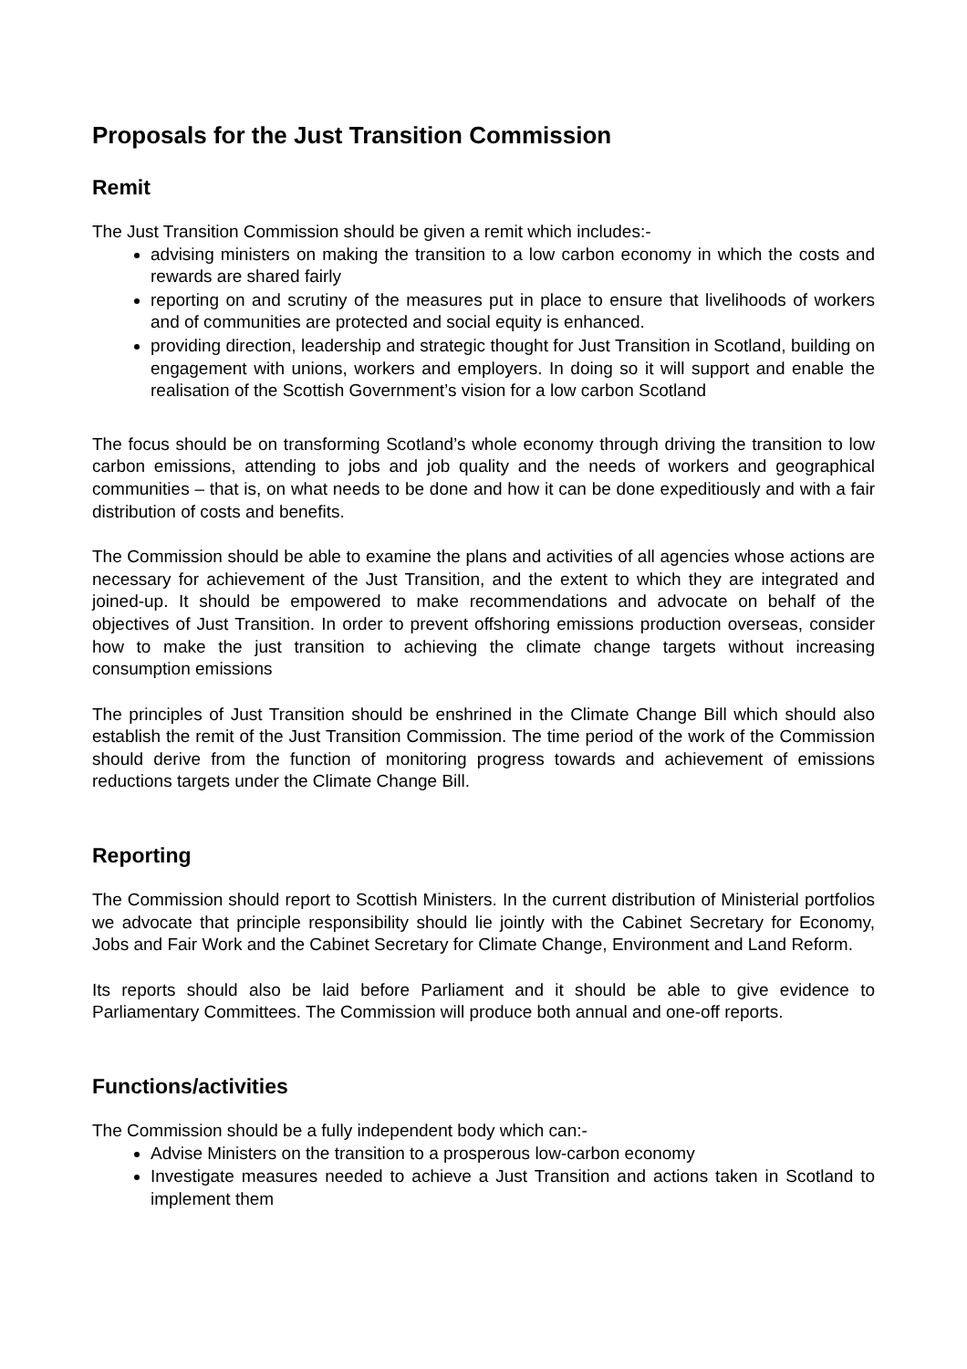Proposals for the Just Transition Commission
Remit
The Just Transition Commission should be given a remit which includes:-
advising ministers on making the transition to a low carbon economy in which the costs and rewards are shared fairly
reporting on and scrutiny of the measures put in place to ensure that livelihoods of workers and of communities are protected and social equity is enhanced.
providing direction, leadership and strategic thought for Just Transition in Scotland, building on engagement with unions, workers and employers. In doing so it will support and enable the realisation of the Scottish Government’s vision for a low carbon Scotland
The focus should be on transforming Scotland’s whole economy through driving the transition to low carbon emissions, attending to jobs and job quality and the needs of workers and geographical communities – that is, on what needs to be done and how it can be done expeditiously and with a fair distribution of costs and benefits.
The Commission should be able to examine the plans and activities of all agencies whose actions are necessary for achievement of the Just Transition, and the extent to which they are integrated and joined-up. It should be empowered to make recommendations and advocate on behalf of the objectives of Just Transition. In order to prevent offshoring emissions production overseas, consider how to make the just transition to achieving the climate change targets without increasing consumption emissions
The principles of Just Transition should be enshrined in the Climate Change Bill which should also establish the remit of the Just Transition Commission. The time period of the work of the Commission should derive from the function of monitoring progress towards and achievement of emissions reductions targets under the Climate Change Bill.
Reporting
The Commission should report to Scottish Ministers. In the current distribution of Ministerial portfolios we advocate that principle responsibility should lie jointly with the Cabinet Secretary for Economy, Jobs and Fair Work and the Cabinet Secretary for Climate Change, Environment and Land Reform.
Its reports should also be laid before Parliament and it should be able to give evidence to Parliamentary Committees. The Commission will produce both annual and one-off reports.
Functions/activities
The Commission should be a fully independent body which can:-
Advise Ministers on the transition to a prosperous low-carbon economy
Investigate measures needed to achieve a Just Transition and actions taken in Scotland to implement them